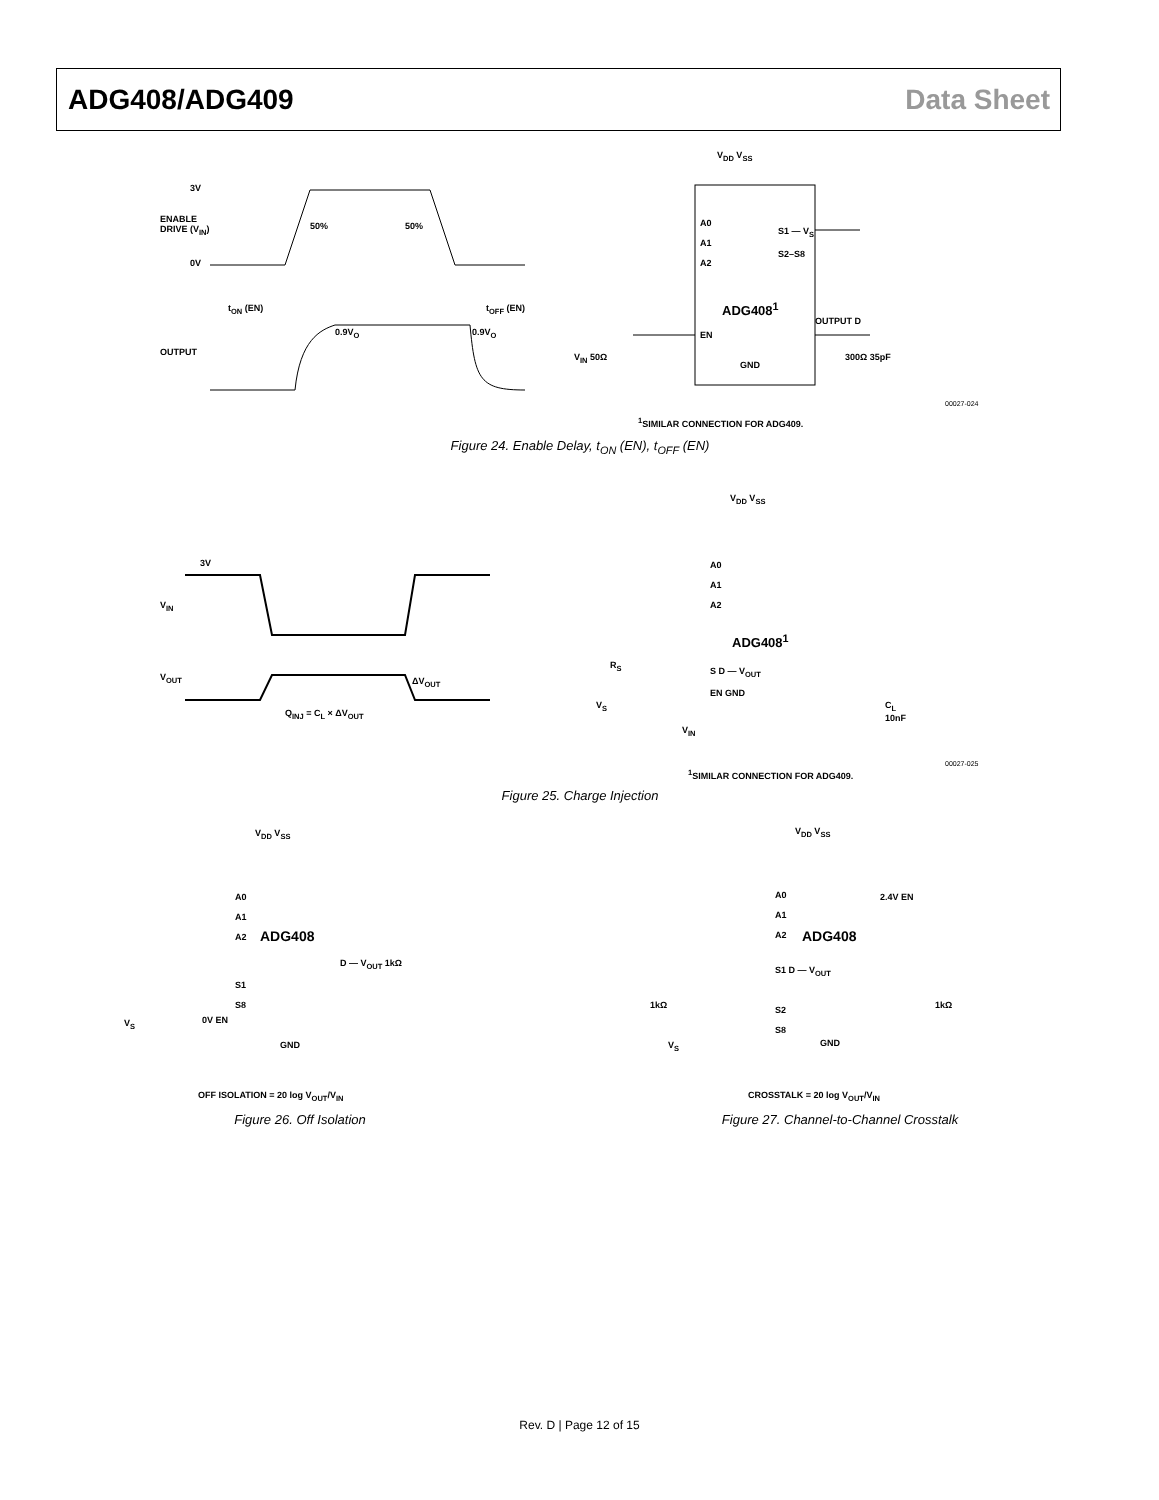ADG408/ADG409 Data Sheet
3V
ENABLE
DRIVE (V<sub>IN</sub>)
0V
50% 50%
t<sub>ON</sub> (EN) t<sub>OFF</sub> (EN)
0.9V<sub>O</sub> 0.9V<sub>O</sub>
OUTPUT
V<sub>DD</sub> V<sub>SS</sub>
A0
A1
A2
S1 — V<sub>S</sub>
S2–S8
ADG408<sup>1</sup>
EN
OUTPUT D
V<sub>IN</sub> 50Ω
GND
300Ω 35pF
<sup>1</sup> SIMILAR CONNECTION FOR ADG409.
00027-024
Figure 24. Enable Delay, t<sub>ON</sub> (EN), t<sub>OFF</sub> (EN)
3V
V<sub>IN</sub>
V<sub>OUT</sub> ΔV<sub>OUT</sub>
Q<sub>INJ</sub> = C<sub>L</sub> × ΔV<sub>OUT</sub>
V<sub>DD</sub> V<sub>SS</sub>
A0
A1
A2
ADG408<sup>1</sup>
R<sub>S</sub>
S D — V<sub>OUT</sub>
EN GND
V<sub>S</sub>
C<sub>L</sub>
10nF
V<sub>IN</sub>
<sup>1</sup> SIMILAR CONNECTION FOR ADG409.
00027-025
Figure 25. Charge Injection
V<sub>DD</sub> V<sub>SS</sub>
A0
A1
A2
ADG408
D — V<sub>OUT</sub> 1kΩ
S1
S8
V<sub>S</sub> 0V EN
GND
OFF ISOLATION = 20 log V<sub>OUT</sub>/V<sub>IN</sub>
Figure 26. Off Isolation
V<sub>DD</sub> V<sub>SS</sub>
A0
A1
A2
2.4V EN
ADG408
S1 D — V<sub>OUT</sub>
1kΩ 1kΩ
S2
S8
V<sub>S</sub> GND
CROSSTALK = 20 log V<sub>OUT</sub>/V<sub>IN</sub>
Figure 27. Channel-to-Channel Crosstalk
Rev. D | Page 12 of 15